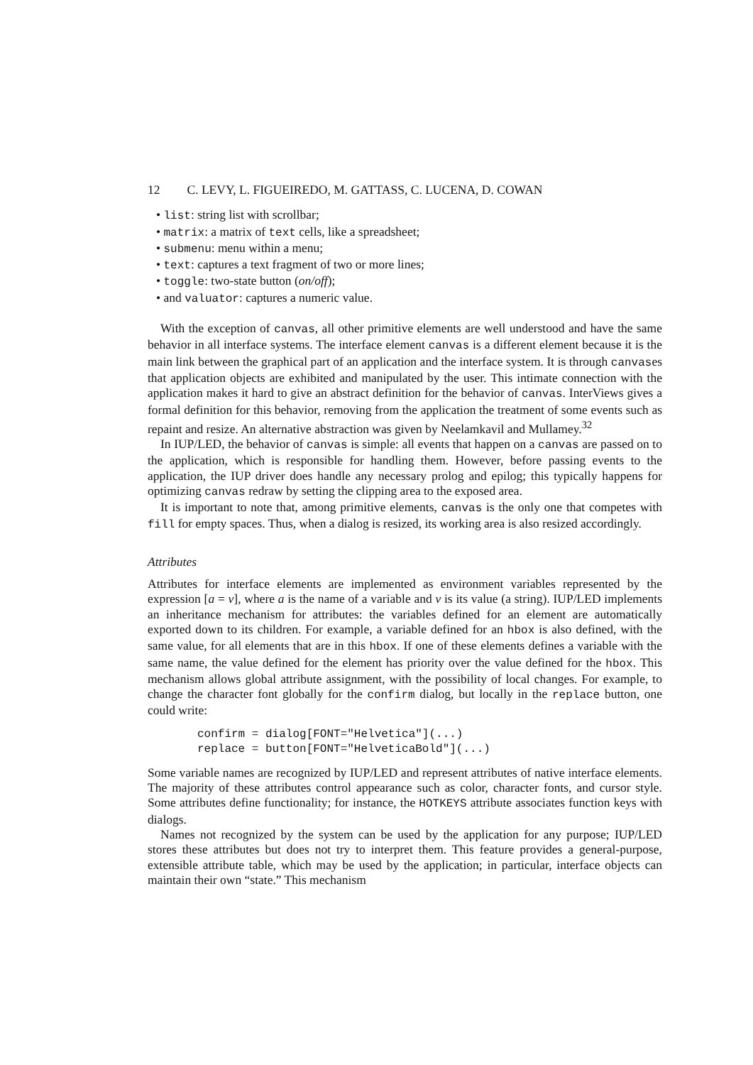12 C. LEVY, L. FIGUEIREDO, M. GATTASS, C. LUCENA, D. COWAN
• list: string list with scrollbar;
• matrix: a matrix of text cells, like a spreadsheet;
• submenu: menu within a menu;
• text: captures a text fragment of two or more lines;
• toggle: two-state button (on/off);
• and valuator: captures a numeric value.
With the exception of canvas, all other primitive elements are well understood and have the same behavior in all interface systems. The interface element canvas is a different element because it is the main link between the graphical part of an application and the interface system. It is through canvases that application objects are exhibited and manipulated by the user. This intimate connection with the application makes it hard to give an abstract definition for the behavior of canvas. InterViews gives a formal definition for this behavior, removing from the application the treatment of some events such as repaint and resize. An alternative abstraction was given by Neelamkavil and Mullamey.<sup>32</sup>
In IUP/LED, the behavior of canvas is simple: all events that happen on a canvas are passed on to the application, which is responsible for handling them. However, before passing events to the application, the IUP driver does handle any necessary prolog and epilog; this typically happens for optimizing canvas redraw by setting the clipping area to the exposed area.
It is important to note that, among primitive elements, canvas is the only one that competes with fill for empty spaces. Thus, when a dialog is resized, its working area is also resized accordingly.
Attributes
Attributes for interface elements are implemented as environment variables represented by the expression [a = v], where a is the name of a variable and v is its value (a string). IUP/LED implements an inheritance mechanism for attributes: the variables defined for an element are automatically exported down to its children. For example, a variable defined for an hbox is also defined, with the same value, for all elements that are in this hbox. If one of these elements defines a variable with the same name, the value defined for the element has priority over the value defined for the hbox. This mechanism allows global attribute assignment, with the possibility of local changes. For example, to change the character font globally for the confirm dialog, but locally in the replace button, one could write:
confirm = dialog[FONT="Helvetica"](...)
replace = button[FONT="HelveticaBold"](...)
Some variable names are recognized by IUP/LED and represent attributes of native interface elements. The majority of these attributes control appearance such as color, character fonts, and cursor style. Some attributes define functionality; for instance, the HOTKEYS attribute associates function keys with dialogs.
Names not recognized by the system can be used by the application for any purpose; IUP/LED stores these attributes but does not try to interpret them. This feature provides a general-purpose, extensible attribute table, which may be used by the application; in particular, interface objects can maintain their own “state.” This mechanism